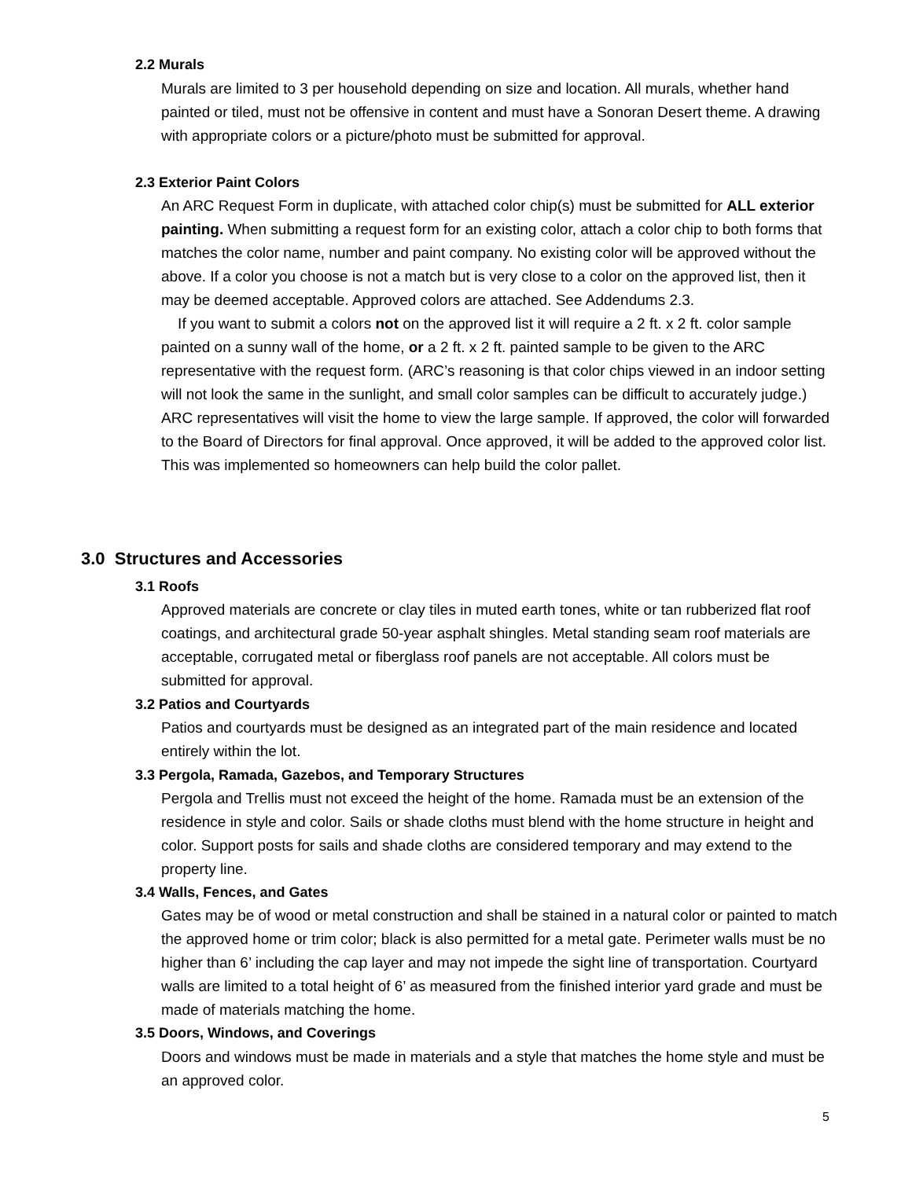2.2 Murals
Murals are limited to 3 per household depending on size and location. All murals, whether hand painted or tiled, must not be offensive in content and must have a Sonoran Desert theme. A drawing with appropriate colors or a picture/photo must be submitted for approval.
2.3 Exterior Paint Colors
An ARC Request Form in duplicate, with attached color chip(s) must be submitted for ALL exterior painting. When submitting a request form for an existing color, attach a color chip to both forms that matches the color name, number and paint company. No existing color will be approved without the above. If a color you choose is not a match but is very close to a color on the approved list, then it may be deemed acceptable. Approved colors are attached. See Addendums 2.3.
If you want to submit a colors not on the approved list it will require a 2 ft. x 2 ft. color sample painted on a sunny wall of the home, or a 2 ft. x 2 ft. painted sample to be given to the ARC representative with the request form. (ARC’s reasoning is that color chips viewed in an indoor setting will not look the same in the sunlight, and small color samples can be difficult to accurately judge.) ARC representatives will visit the home to view the large sample. If approved, the color will forwarded to the Board of Directors for final approval. Once approved, it will be added to the approved color list. This was implemented so homeowners can help build the color pallet.
3.0 Structures and Accessories
3.1 Roofs
Approved materials are concrete or clay tiles in muted earth tones, white or tan rubberized flat roof coatings, and architectural grade 50-year asphalt shingles. Metal standing seam roof materials are acceptable, corrugated metal or fiberglass roof panels are not acceptable. All colors must be submitted for approval.
3.2 Patios and Courtyards
Patios and courtyards must be designed as an integrated part of the main residence and located entirely within the lot.
3.3 Pergola, Ramada, Gazebos, and Temporary Structures
Pergola and Trellis must not exceed the height of the home. Ramada must be an extension of the residence in style and color. Sails or shade cloths must blend with the home structure in height and color. Support posts for sails and shade cloths are considered temporary and may extend to the property line.
3.4 Walls, Fences, and Gates
Gates may be of wood or metal construction and shall be stained in a natural color or painted to match the approved home or trim color; black is also permitted for a metal gate. Perimeter walls must be no higher than 6’ including the cap layer and may not impede the sight line of transportation. Courtyard walls are limited to a total height of 6’ as measured from the finished interior yard grade and must be made of materials matching the home.
3.5 Doors, Windows, and Coverings
Doors and windows must be made in materials and a style that matches the home style and must be an approved color.
5